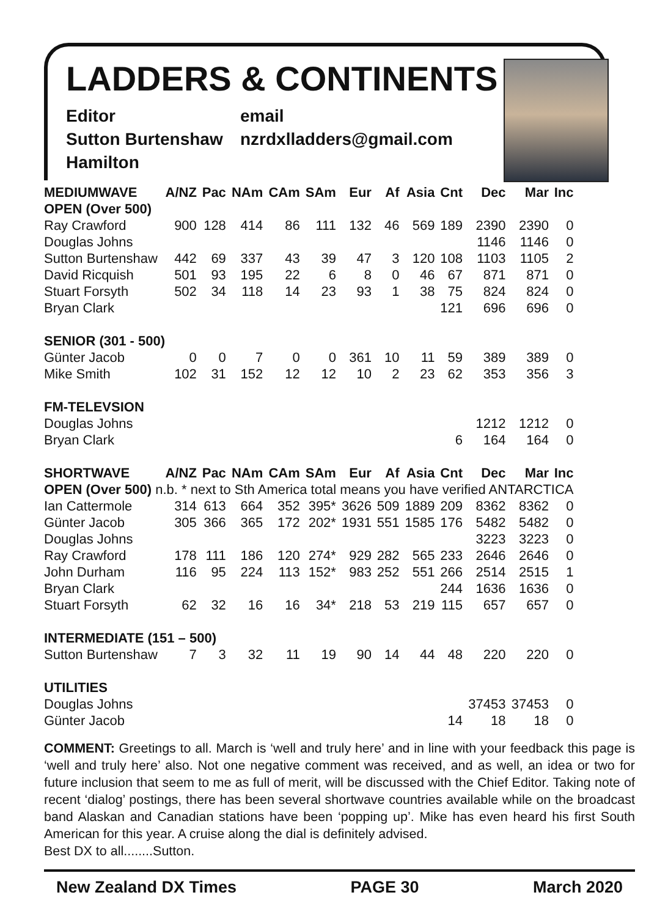LADDERS & CONTINENTS
Editor
Sutton Burtenshaw
Hamilton
email
nzrdxlladders@gmail.com
| MEDIUMWAVE | A/NZ | Pac | NAm | CAm | SAm | Eur | Af | Asia | Cnt | Dec | Mar | Inc |
| --- | --- | --- | --- | --- | --- | --- | --- | --- | --- | --- | --- | --- |
| OPEN (Over 500) | | | | | | | | | | | | |
| Ray Crawford | 900 | 128 | 414 | 86 | 111 | 132 | 46 | 569 | 189 | 2390 | 2390 | 0 |
| Douglas Johns | | | | | | | | | | 1146 | 1146 | 0 |
| Sutton Burtenshaw | 442 | 69 | 337 | 43 | 39 | 47 | 3 | 120 | 108 | 1103 | 1105 | 2 |
| David Ricquish | 501 | 93 | 195 | 22 | 6 | 8 | 0 | 46 | 67 | 871 | 871 | 0 |
| Stuart Forsyth | 502 | 34 | 118 | 14 | 23 | 93 | 1 | 38 | 75 | 824 | 824 | 0 |
| Bryan Clark | | | | | | | | | 121 | 696 | 696 | 0 |
| SENIOR (301 - 500) | | | | | | | | | | | | |
| Günter Jacob | 0 | 0 | 7 | 0 | 0 | 361 | 10 | 11 | 59 | 389 | 389 | 0 |
| Mike Smith | 102 | 31 | 152 | 12 | 12 | 10 | 2 | 23 | 62 | 353 | 356 | 3 |
| FM-TELEVSION | | | | | | | | | | | | |
| Douglas Johns | | | | | | | | | | 1212 | 1212 | 0 |
| Bryan Clark | | | | | | | | | 6 | 164 | 164 | 0 |
| SHORTWAVE | A/NZ | Pac | NAm | CAm | SAm | Eur | Af | Asia | Cnt | Dec | Mar | Inc |
| OPEN (Over 500) n.b. * next to Sth America total means you have verified ANTARCTICA | | | | | | | | | | | | |
| Ian Cattermole | 314 | 613 | 664 | 352 | 395* | 3626 | 509 | 1889 | 209 | 8362 | 8362 | 0 |
| Günter Jacob | 305 | 366 | 365 | 172 | 202* | 1931 | 551 | 1585 | 176 | 5482 | 5482 | 0 |
| Douglas Johns | | | | | | | | | | 3223 | 3223 | 0 |
| Ray Crawford | 178 | 111 | 186 | 120 | 274* | 929 | 282 | 565 | 233 | 2646 | 2646 | 0 |
| John Durham | 116 | 95 | 224 | 113 | 152* | 983 | 252 | 551 | 266 | 2514 | 2515 | 1 |
| Bryan Clark | | | | | | | | | 244 | 1636 | 1636 | 0 |
| Stuart Forsyth | 62 | 32 | 16 | 16 | 34* | 218 | 53 | 219 | 115 | 657 | 657 | 0 |
| INTERMEDIATE (151 – 500) | | | | | | | | | | | | |
| Sutton Burtenshaw | 7 | 3 | 32 | 11 | 19 | 90 | 14 | 44 | 48 | 220 | 220 | 0 |
| UTILITIES | | | | | | | | | | | | |
| Douglas Johns | | | | | | | | | | 37453 | 37453 | 0 |
| Günter Jacob | | | | | | | | | 14 | 18 | 18 | 0 |
COMMENT: Greetings to all. March is ‘well and truly here’ and in line with your feedback this page is ‘well and truly here’ also. Not one negative comment was received, and as well, an idea or two for future inclusion that seem to me as full of merit, will be discussed with the Chief Editor. Taking note of recent ‘dialog’ postings, there has been several shortwave countries available while on the broadcast band Alaskan and Canadian stations have been ‘popping up’. Mike has even heard his first South American for this year. A cruise along the dial is definitely advised.
Best DX to all........Sutton.
New Zealand DX Times PAGE 30 March 2020